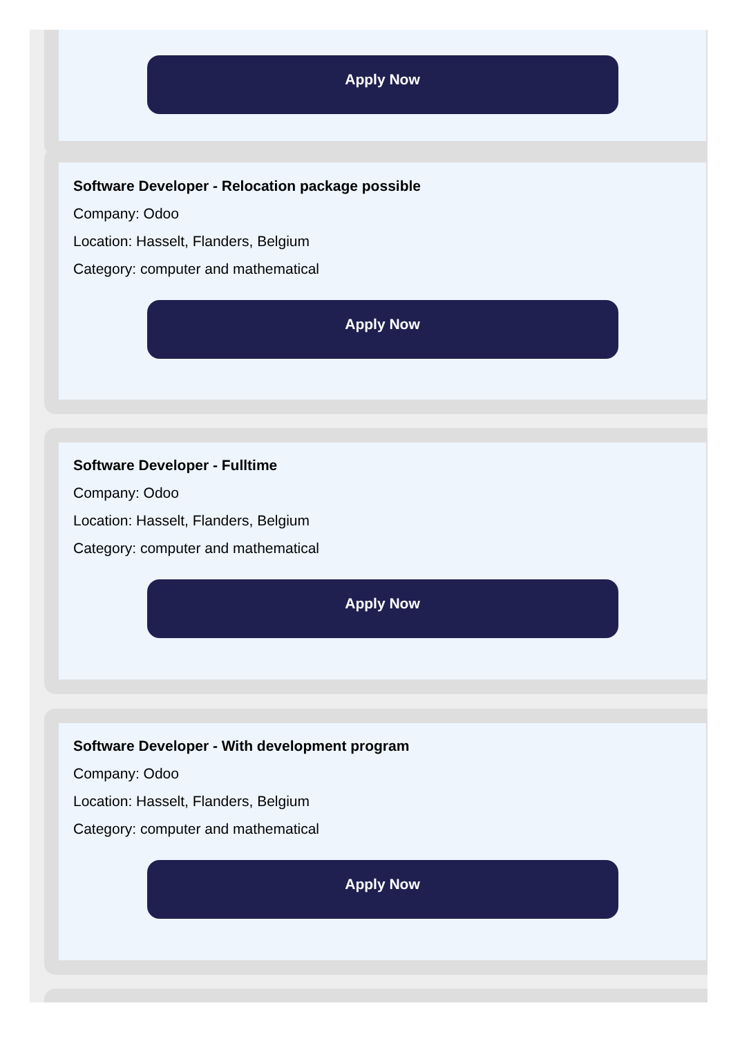Apply Now
Software Developer - Relocation package possible
Company: Odoo
Location: Hasselt, Flanders, Belgium
Category: computer and mathematical
Apply Now
Software Developer - Fulltime
Company: Odoo
Location: Hasselt, Flanders, Belgium
Category: computer and mathematical
Apply Now
Software Developer - With development program
Company: Odoo
Location: Hasselt, Flanders, Belgium
Category: computer and mathematical
Apply Now